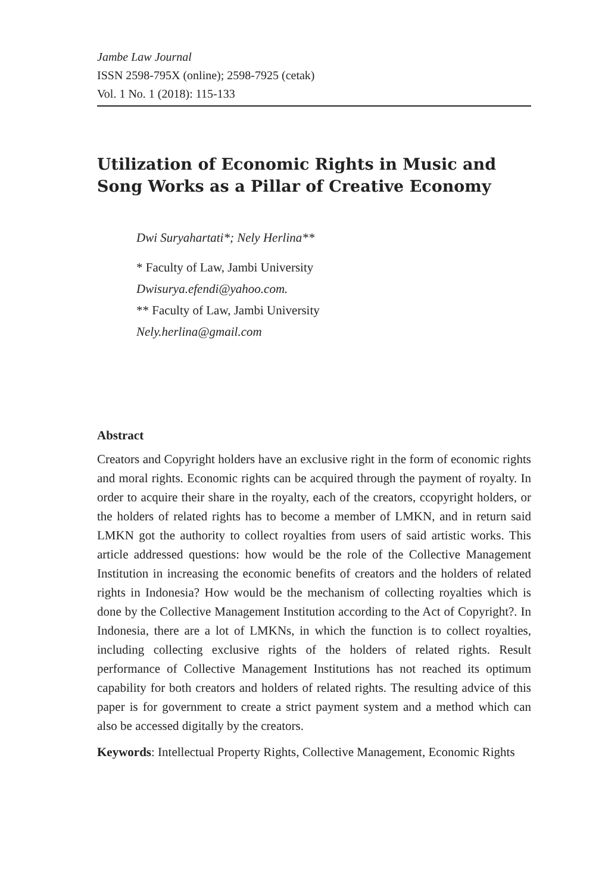Jambe Law Journal
ISSN 2598-795X (online); 2598-7925 (cetak)
Vol. 1 No. 1 (2018): 115-133
Utilization of Economic Rights in Music and Song Works as a Pillar of Creative Economy
Dwi Suryahartati*; Nely Herlina**
* Faculty of Law, Jambi University
Dwisurya.efendi@yahoo.com.
** Faculty of Law, Jambi University
Nely.herlina@gmail.com
Abstract
Creators and Copyright holders have an exclusive right in the form of economic rights and moral rights. Economic rights can be acquired through the payment of royalty. In order to acquire their share in the royalty, each of the creators, ccopyright holders, or the holders of related rights has to become a member of LMKN, and in return said LMKN got the authority to collect royalties from users of said artistic works. This article addressed questions: how would be the role of the Collective Management Institution in increasing the economic benefits of creators and the holders of related rights in Indonesia? How would be the mechanism of collecting royalties which is done by the Collective Management Institution according to the Act of Copyright?. In Indonesia, there are a lot of LMKNs, in which the function is to collect royalties, including collecting exclusive rights of the holders of related rights. Result performance of Collective Management Institutions has not reached its optimum capability for both creators and holders of related rights. The resulting advice of this paper is for government to create a strict payment system and a method which can also be accessed digitally by the creators.
Keywords: Intellectual Property Rights, Collective Management, Economic Rights